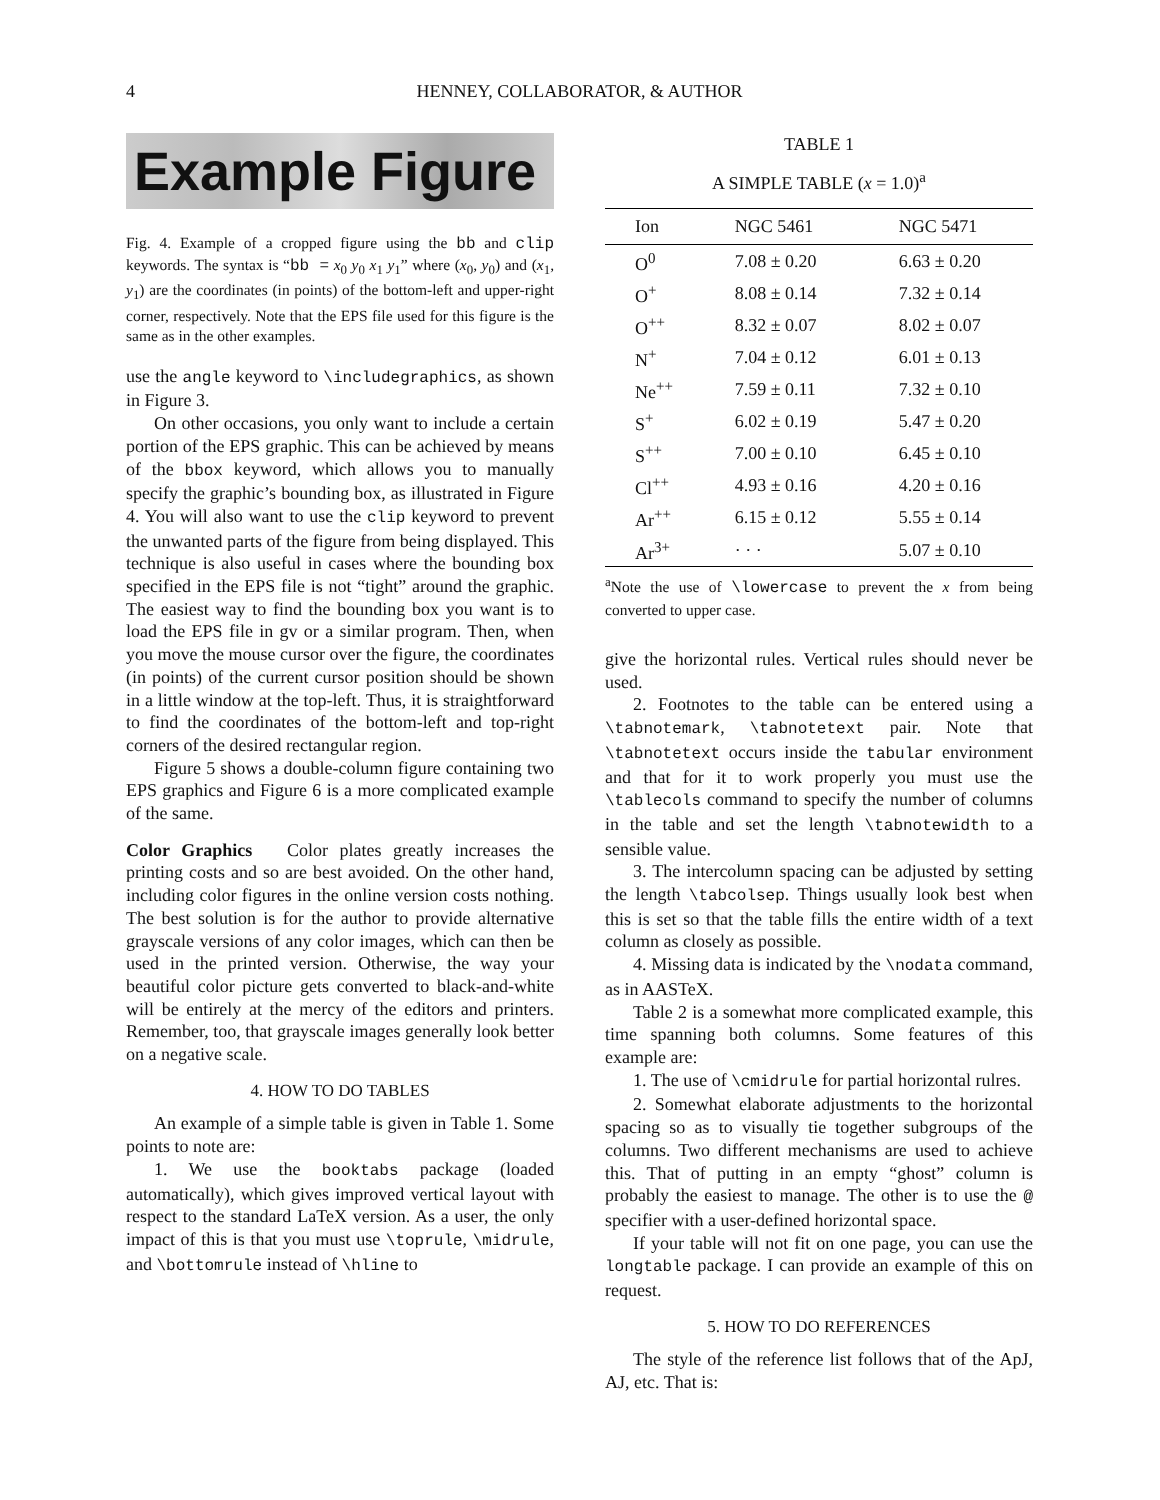4 HENNEY, COLLABORATOR, & AUTHOR
Example Figure
Fig. 4. Example of a cropped figure using the bb and clip keywords. The syntax is “bb = x<sub>0</sub> y<sub>0</sub> x<sub>1</sub> y<sub>1</sub>” where (x<sub>0</sub>, y<sub>0</sub>) and (x<sub>1</sub>, y<sub>1</sub>) are the coordinates (in points) of the bottom-left and upper-right corner, respectively. Note that the EPS file used for this figure is the same as in the other examples.
use the angle keyword to \includegraphics, as shown in Figure 3.
On other occasions, you only want to include a certain portion of the EPS graphic. This can be achieved by means of the bbox keyword, which allows you to manually specify the graphic’s bounding box, as illustrated in Figure 4. You will also want to use the clip keyword to prevent the unwanted parts of the figure from being displayed. This technique is also useful in cases where the bounding box specified in the EPS file is not “tight” around the graphic. The easiest way to find the bounding box you want is to load the EPS file in gv or a similar program. Then, when you move the mouse cursor over the figure, the coordinates (in points) of the current cursor position should be shown in a little window at the top-left. Thus, it is straightforward to find the coordinates of the bottom-left and top-right corners of the desired rectangular region.
Figure 5 shows a double-column figure containing two EPS graphics and Figure 6 is a more complicated example of the same.
Color Graphics Color plates greatly increases the printing costs and so are best avoided. On the other hand, including color figures in the online version costs nothing. The best solution is for the author to provide alternative grayscale versions of any color images, which can then be used in the printed version. Otherwise, the way your beautiful color picture gets converted to black-and-white will be entirely at the mercy of the editors and printers. Remember, too, that grayscale images generally look better on a negative scale.
4. HOW TO DO TABLES
An example of a simple table is given in Table 1. Some points to note are:
1. We use the booktabs package (loaded automatically), which gives improved vertical layout with respect to the standard LaTeX version. As a user, the only impact of this is that you must use \toprule, \midrule, and \bottomrule instead of \hline to
TABLE 1
A SIMPLE TABLE (x = 1.0)<sup>a</sup>
| Ion | NGC 5461 | NGC 5471 |
| --- | --- | --- |
| O<sup>0</sup> | 7.08 ± 0.20 | 6.63 ± 0.20 |
| O<sup>+</sup> | 8.08 ± 0.14 | 7.32 ± 0.14 |
| O<sup>++</sup> | 8.32 ± 0.07 | 8.02 ± 0.07 |
| N<sup>+</sup> | 7.04 ± 0.12 | 6.01 ± 0.13 |
| Ne<sup>++</sup> | 7.59 ± 0.11 | 7.32 ± 0.10 |
| S<sup>+</sup> | 6.02 ± 0.19 | 5.47 ± 0.20 |
| S<sup>++</sup> | 7.00 ± 0.10 | 6.45 ± 0.10 |
| Cl<sup>++</sup> | 4.93 ± 0.16 | 4.20 ± 0.16 |
| Ar<sup>++</sup> | 6.15 ± 0.12 | 5.55 ± 0.14 |
| Ar<sup>3+</sup> | · · · | 5.07 ± 0.10 |
<sup>a</sup> Note the use of \lowercase to prevent the x from being converted to upper case.
give the horizontal rules. Vertical rules should never be used.
2. Footnotes to the table can be entered using a \tabnotemark, \tabnotetext pair. Note that \tabnotetext occurs inside the tabular environment and that for it to work properly you must use the \tablecols command to specify the number of columns in the table and set the length \tabnotewidth to a sensible value.
3. The intercolumn spacing can be adjusted by setting the length \tabcolsep. Things usually look best when this is set so that the table fills the entire width of a text column as closely as possible.
4. Missing data is indicated by the \nodata command, as in AASTeX.
Table 2 is a somewhat more complicated example, this time spanning both columns. Some features of this example are:
1. The use of \cmidrule for partial horizontal rulres.
2. Somewhat elaborate adjustments to the horizontal spacing so as to visually tie together subgroups of the columns. Two different mechanisms are used to achieve this. That of putting in an empty “ghost” column is probably the easiest to manage. The other is to use the @ specifier with a user-defined horizontal space.
If your table will not fit on one page, you can use the longtable package. I can provide an example of this on request.
5. HOW TO DO REFERENCES
The style of the reference list follows that of the ApJ, AJ, etc. That is: